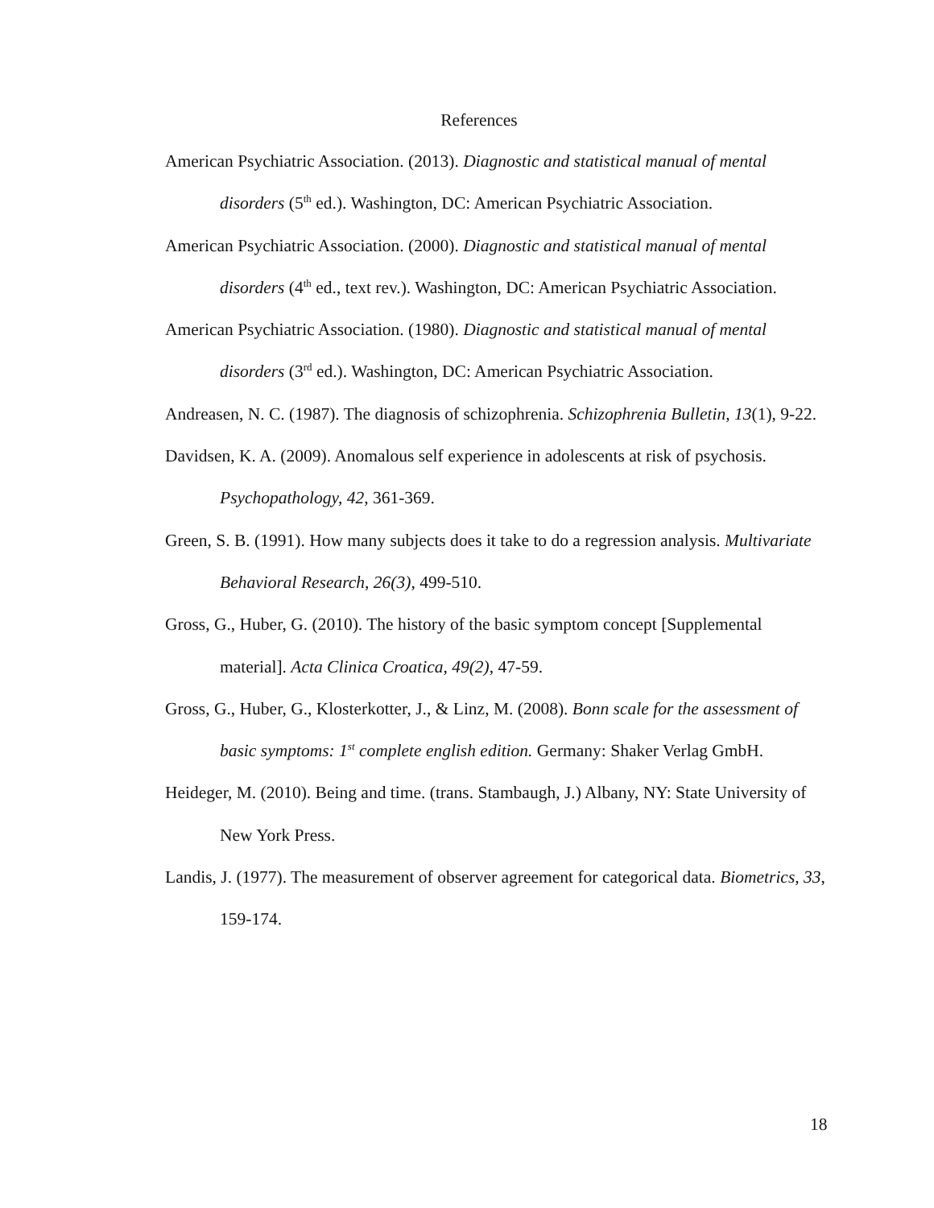References
American Psychiatric Association. (2013). Diagnostic and statistical manual of mental disorders (5<sup>th</sup> ed.). Washington, DC: American Psychiatric Association.
American Psychiatric Association. (2000). Diagnostic and statistical manual of mental disorders (4<sup>th</sup> ed., text rev.). Washington, DC: American Psychiatric Association.
American Psychiatric Association. (1980). Diagnostic and statistical manual of mental disorders (3<sup>rd</sup> ed.). Washington, DC: American Psychiatric Association.
Andreasen, N. C. (1987). The diagnosis of schizophrenia. Schizophrenia Bulletin, 13(1), 9-22.
Davidsen, K. A. (2009). Anomalous self experience in adolescents at risk of psychosis. Psychopathology, 42, 361-369.
Green, S. B. (1991). How many subjects does it take to do a regression analysis. Multivariate Behavioral Research, 26(3), 499-510.
Gross, G., Huber, G. (2010). The history of the basic symptom concept [Supplemental material]. Acta Clinica Croatica, 49(2), 47-59.
Gross, G., Huber, G., Klosterkotter, J., & Linz, M. (2008). Bonn scale for the assessment of basic symptoms: 1<sup>st</sup> complete english edition. Germany: Shaker Verlag GmbH.
Heideger, M. (2010). Being and time. (trans. Stambaugh, J.) Albany, NY: State University of New York Press.
Landis, J. (1977). The measurement of observer agreement for categorical data. Biometrics, 33, 159-174.
18